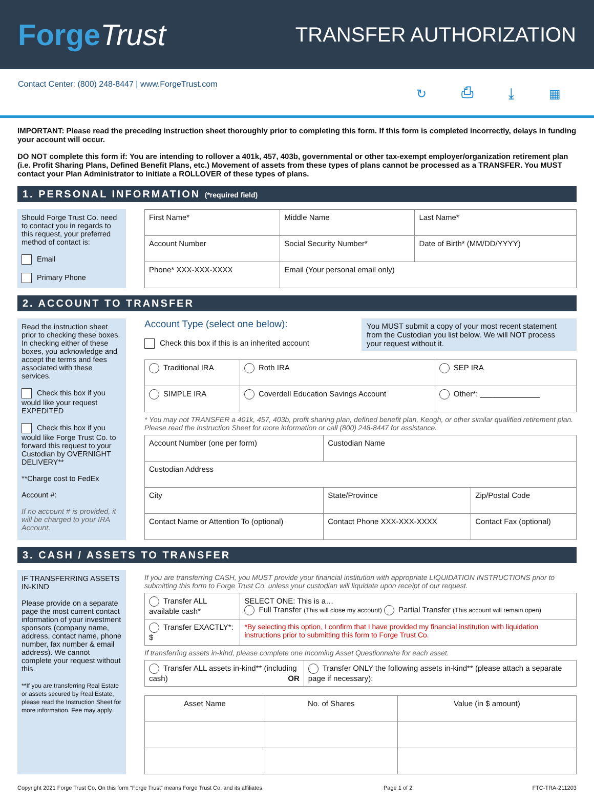ForgeTrust
TRANSFER AUTHORIZATION
Contact Center: (800) 248-8447 | www.ForgeTrust.com ↻ ⎙ ⤓ ▦
IMPORTANT: Please read the preceding instruction sheet thoroughly prior to completing this form. If this form is completed incorrectly, delays in funding your account will occur.
DO NOT complete this form if: You are intending to rollover a 401k, 457, 403b, governmental or other tax-exempt employer/organization retirement plan (i.e. Profit Sharing Plans, Defined Benefit Plans, etc.) Movement of assets from these types of plans cannot be processed as a TRANSFER. You MUST contact your Plan Administrator to initiate a ROLLOVER of these types of plans.
1. PERSONAL INFORMATION (*required field)
Should Forge Trust Co. need to contact you in regards to this request, your preferred method of contact is:
Email
Primary Phone
| First Name* | Middle Name | Last Name* |
| Account Number | Social Security Number* | Date of Birth* (MM/DD/YYYY) |
| Phone* XXX-XXX-XXXX | Email (Your personal email only) | |
2. ACCOUNT TO TRANSFER
Read the instruction sheet prior to checking these boxes. In checking either of these boxes, you acknowledge and accept the terms and fees associated with these services.
Check this box if you would like your request EXPEDITED
Check this box if you would like Forge Trust Co. to forward this request to your Custodian by OVERNIGHT DELIVERY**
**Charge cost to FedEx
Account #:
If no account # is provided, it will be charged to your IRA Account.
Account Type (select one below):
Check this box if this is an inherited account
You MUST submit a copy of your most recent statement from the Custodian you list below. We will NOT process your request without it.
| Traditional IRA | Roth IRA | SEP IRA |
| SIMPLE IRA | Coverdell Education Savings Account | Other*: ______________ |
* You may not TRANSFER a 401k, 457, 403b, profit sharing plan, defined benefit plan, Keogh, or other similar qualified retirement plan. Please read the Instruction Sheet for more information or call (800) 248-8447 for assistance.
| Account Number (one per form) | | Custodian Name | |
| Custodian Address | | | |
| City | | State/Province | Zip/Postal Code |
| Contact Name or Attention To (optional) | Contact Phone XXX-XXX-XXXX | | Contact Fax (optional) |
3. CASH / ASSETS TO TRANSFER
IF TRANSFERRING ASSETS IN-KIND
Please provide on a separate page the most current contact information of your investment sponsors (company name, address, contact name, phone number, fax number & email address). We cannot complete your request without this.
**If you are transferring Real Estate or assets secured by Real Estate, please read the Instruction Sheet for more information. Fee may apply.
If you are transferring CASH, you MUST provide your financial institution with appropriate LIQUIDATION INSTRUCTIONS prior to submitting this form to Forge Trust Co. unless your custodian will liquidate upon receipt of our request.
| Transfer ALL available cash* | SELECT ONE: This is a… Full Transfer (This will close my account) Partial Transfer (This account will remain open) |
| Transfer EXACTLY*: $ | *By selecting this option, I confirm that I have provided my financial institution with liquidation instructions prior to submitting this form to Forge Trust Co. |
If transferring assets in-kind, please complete one Incoming Asset Questionnaire for each asset.
| Transfer ALL assets in-kind** (including cash) OR | Transfer ONLY the following assets in-kind** (please attach a separate page if necessary): |
| Asset Name | No. of Shares | Value (in $ amount) |
| --- | --- | --- |
Copyright 2021 Forge Trust Co. On this form “Forge Trust” means Forge Trust Co. and its affiliates. Page 1 of 2 FTC-TRA-211203